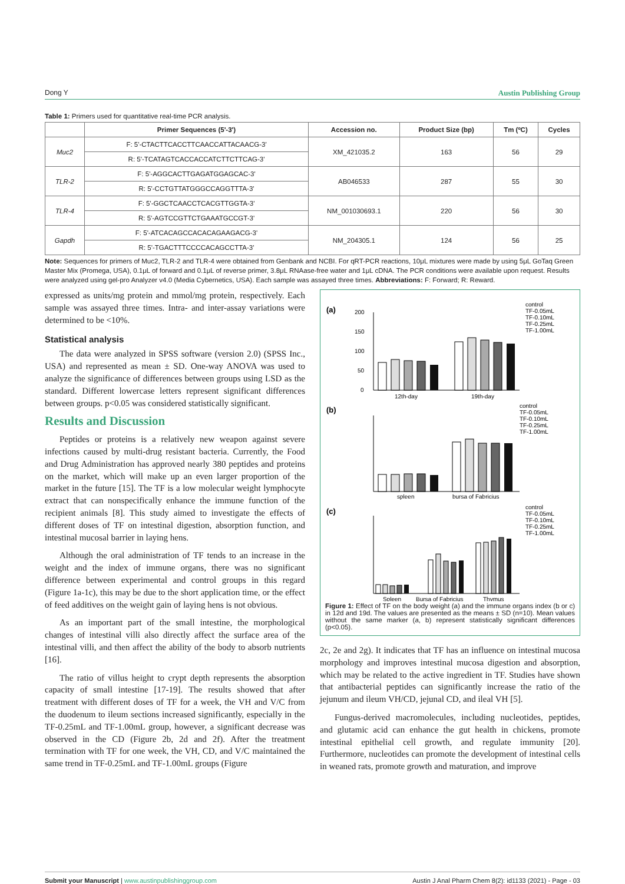Dong Y Austin Publishing Group
Table 1: Primers used for quantitative real-time PCR analysis.
| | Primer Sequences (5'-3') | Accession no. | Product Size (bp) | Tm (ºC) | Cycles |
| --- | --- | --- | --- | --- | --- |
| Muc2 | F: 5'-CTACTTCACCTTCAACCATTACAACG-3' | XM_421035.2 | 163 | 56 | 29 |
| | R: 5'-TCATAGTCACCACCATCTTCTTCAG-3' | | | | |
| TLR-2 | F: 5'-AGGCACTTGAGATGGAGCAC-3' | AB046533 | 287 | 55 | 30 |
| | R: 5'-CCTGTTATGGGCCAGGTTTA-3' | | | | |
| TLR-4 | F: 5'-GGCTCAACCTCACGTTGGTA-3' | NM_001030693.1 | 220 | 56 | 30 |
| | R: 5'-AGTCCGTTCTGAAATGCCGT-3' | | | | |
| Gapdh | F: 5'-ATCACAGCCACACAGAAGACG-3' | NM_204305.1 | 124 | 56 | 25 |
| | R: 5'-TGACTTTCCCCACAGCCTTA-3' | | | | |
Note: Sequences for primers of Muc2, TLR-2 and TLR-4 were obtained from Genbank and NCBI. For qRT-PCR reactions, 10μL mixtures were made by using 5μL GoTaq Green Master Mix (Promega, USA), 0.1μL of forward and 0.1μL of reverse primer, 3.8μL RNAase-free water and 1μL cDNA. The PCR conditions were available upon request. Results were analyzed using gel-pro Analyzer v4.0 (Media Cybernetics, USA). Each sample was assayed three times. Abbreviations: F: Forward; R: Reward.
expressed as units/mg protein and mmol/mg protein, respectively. Each sample was assayed three times. Intra- and inter-assay variations were determined to be <10%.
Statistical analysis
The data were analyzed in SPSS software (version 2.0) (SPSS Inc., USA) and represented as mean ± SD. One-way ANOVA was used to analyze the significance of differences between groups using LSD as the standard. Different lowercase letters represent significant differences between groups. p<0.05 was considered statistically significant.
Results and Discussion
Peptides or proteins is a relatively new weapon against severe infections caused by multi-drug resistant bacteria. Currently, the Food and Drug Administration has approved nearly 380 peptides and proteins on the market, which will make up an even larger proportion of the market in the future [15]. The TF is a low molecular weight lymphocyte extract that can nonspecifically enhance the immune function of the recipient animals [8]. This study aimed to investigate the effects of different doses of TF on intestinal digestion, absorption function, and intestinal mucosal barrier in laying hens.
Although the oral administration of TF tends to an increase in the weight and the index of immune organs, there was no significant difference between experimental and control groups in this regard (Figure 1a-1c), this may be due to the short application time, or the effect of feed additives on the weight gain of laying hens is not obvious.
As an important part of the small intestine, the morphological changes of intestinal villi also directly affect the surface area of the intestinal villi, and then affect the ability of the body to absorb nutrients [16].
The ratio of villus height to crypt depth represents the absorption capacity of small intestine [17-19]. The results showed that after treatment with different doses of TF for a week, the VH and V/C from the duodenum to ileum sections increased significantly, especially in the TF-0.25mL and TF-1.00mL group, however, a significant decrease was observed in the CD (Figure 2b, 2d and 2f). After the treatment termination with TF for one week, the VH, CD, and V/C maintained the same trend in TF-0.25mL and TF-1.00mL groups (Figure
(a)
(b)
(c)
200
150
100
50
0
12th-day
19th-day
control
TF-0.05mL
TF-0.10mL
TF-0.25mL
TF-1.00mL
spleen
bursa of Fabricius
control
TF-0.05mL
TF-0.10mL
TF-0.25mL
TF-1.00mL
Spleen
Bursa of Fabricius
Thymus
control
TF-0.05mL
TF-0.10mL
TF-0.25mL
TF-1.00mL
Figure 1: Effect of TF on the body weight (a) and the immune organs index (b or c) in 12d and 19d. The values are presented as the means ± SD (n=10). Mean values without the same marker (a, b) represent statistically significant differences (p<0.05).
2c, 2e and 2g). It indicates that TF has an influence on intestinal mucosa morphology and improves intestinal mucosa digestion and absorption, which may be related to the active ingredient in TF. Studies have shown that antibacterial peptides can significantly increase the ratio of the jejunum and ileum VH/CD, jejunal CD, and ileal VH [5].
Fungus-derived macromolecules, including nucleotides, peptides, and glutamic acid can enhance the gut health in chickens, promote intestinal epithelial cell growth, and regulate immunity [20]. Furthermore, nucleotides can promote the development of intestinal cells in weaned rats, promote growth and maturation, and improve
Submit your Manuscript | www.austinpublishinggroup.com Austin J Anal Pharm Chem 8(2): id1133 (2021) - Page - 03